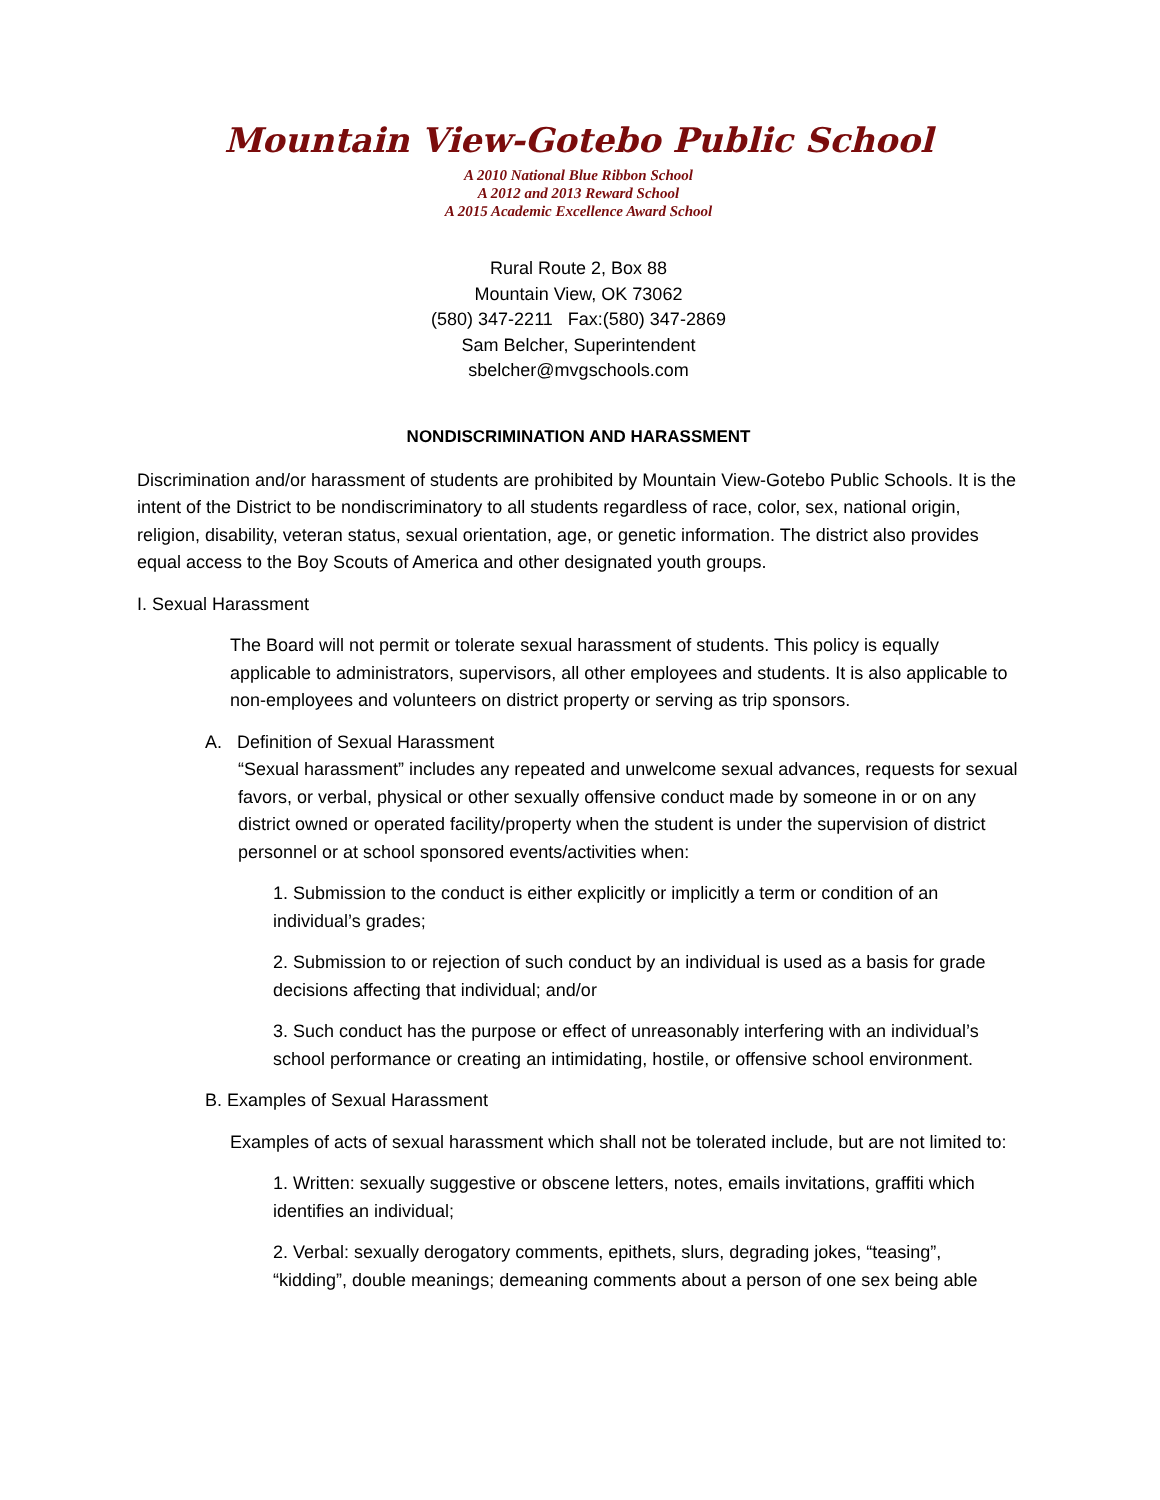Mountain View-Gotebo Public School
A 2010 National Blue Ribbon School
A 2012 and 2013 Reward School
A 2015 Academic Excellence Award School
Rural Route 2, Box 88
Mountain View, OK 73062
(580) 347-2211 Fax:(580) 347-2869
Sam Belcher, Superintendent
sbelcher@mvgschools.com
NONDISCRIMINATION AND HARASSMENT
Discrimination and/or harassment of students are prohibited by Mountain View-Gotebo Public Schools. It is the intent of the District to be nondiscriminatory to all students regardless of race, color, sex, national origin, religion, disability, veteran status, sexual orientation, age, or genetic information. The district also provides equal access to the Boy Scouts of America and other designated youth groups.
I. Sexual Harassment
The Board will not permit or tolerate sexual harassment of students. This policy is equally applicable to administrators, supervisors, all other employees and students. It is also applicable to non-employees and volunteers on district property or serving as trip sponsors.
A. Definition of Sexual Harassment
“Sexual harassment” includes any repeated and unwelcome sexual advances, requests for sexual favors, or verbal, physical or other sexually offensive conduct made by someone in or on any district owned or operated facility/property when the student is under the supervision of district personnel or at school sponsored events/activities when:
1. Submission to the conduct is either explicitly or implicitly a term or condition of an individual’s grades;
2. Submission to or rejection of such conduct by an individual is used as a basis for grade decisions affecting that individual; and/or
3. Such conduct has the purpose or effect of unreasonably interfering with an individual’s school performance or creating an intimidating, hostile, or offensive school environment.
B. Examples of Sexual Harassment
Examples of acts of sexual harassment which shall not be tolerated include, but are not limited to:
1. Written: sexually suggestive or obscene letters, notes, emails invitations, graffiti which identifies an individual;
2. Verbal: sexually derogatory comments, epithets, slurs, degrading jokes, “teasing”, “kidding”, double meanings; demeaning comments about a person of one sex being able